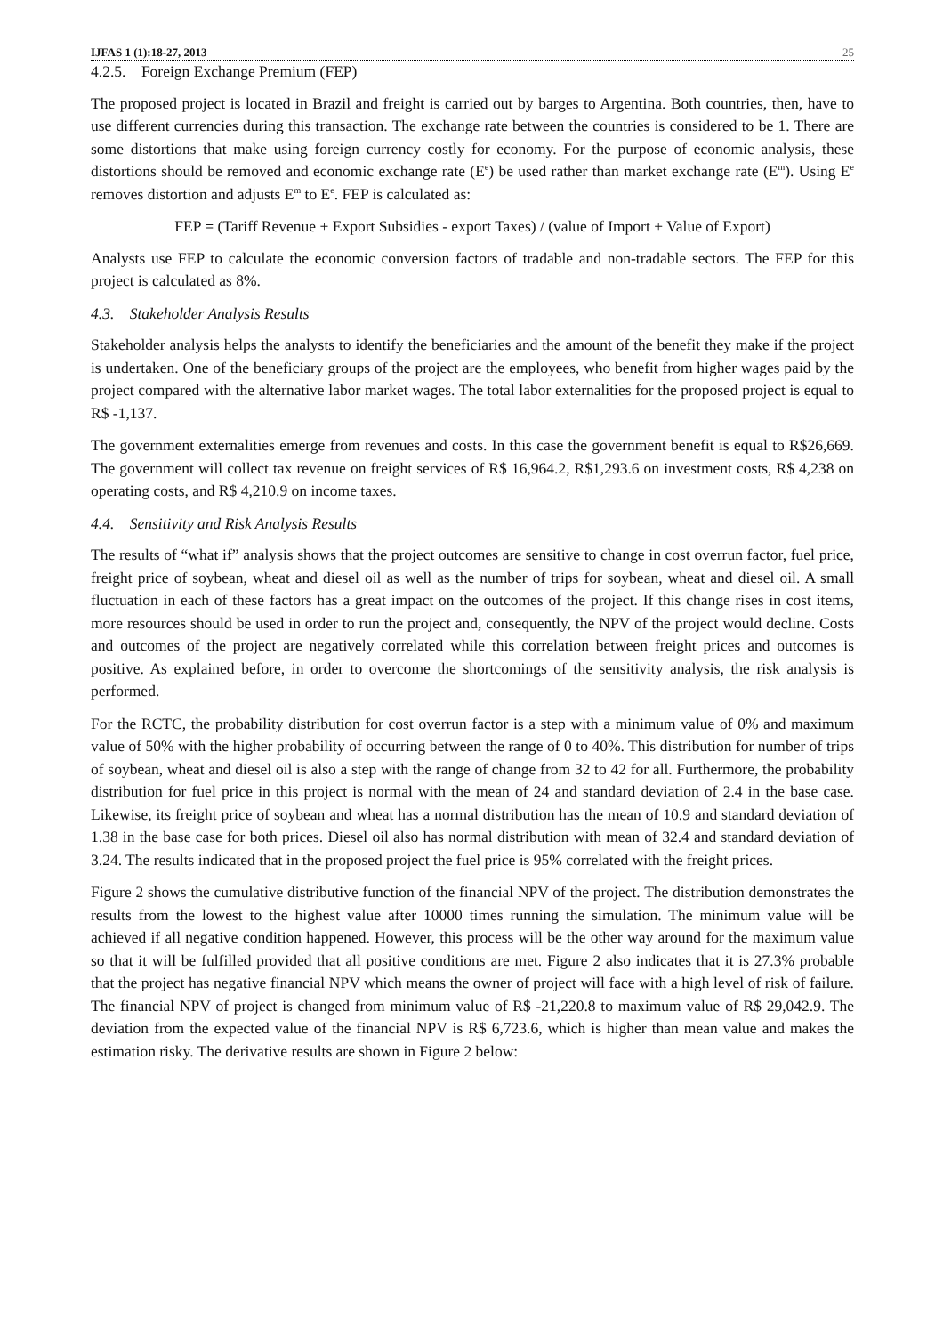IJFAS 1 (1):18-27, 2013 25
4.2.5. Foreign Exchange Premium (FEP)
The proposed project is located in Brazil and freight is carried out by barges to Argentina. Both countries, then, have to use different currencies during this transaction. The exchange rate between the countries is considered to be 1. There are some distortions that make using foreign currency costly for economy. For the purpose of economic analysis, these distortions should be removed and economic exchange rate (E<sup>e</sup>) be used rather than market exchange rate (E<sup>m</sup>). Using E<sup>e</sup> removes distortion and adjusts E<sup>m</sup> to E<sup>e</sup>. FEP is calculated as:
FEP = (Tariff Revenue + Export Subsidies - export Taxes) / (value of Import + Value of Export)
Analysts use FEP to calculate the economic conversion factors of tradable and non-tradable sectors. The FEP for this project is calculated as 8%.
4.3. Stakeholder Analysis Results
Stakeholder analysis helps the analysts to identify the beneficiaries and the amount of the benefit they make if the project is undertaken. One of the beneficiary groups of the project are the employees, who benefit from higher wages paid by the project compared with the alternative labor market wages. The total labor externalities for the proposed project is equal to R$ -1,137.
The government externalities emerge from revenues and costs. In this case the government benefit is equal to R$26,669. The government will collect tax revenue on freight services of R$ 16,964.2, R$1,293.6 on investment costs, R$ 4,238 on operating costs, and R$ 4,210.9 on income taxes.
4.4. Sensitivity and Risk Analysis Results
The results of “what if” analysis shows that the project outcomes are sensitive to change in cost overrun factor, fuel price, freight price of soybean, wheat and diesel oil as well as the number of trips for soybean, wheat and diesel oil. A small fluctuation in each of these factors has a great impact on the outcomes of the project. If this change rises in cost items, more resources should be used in order to run the project and, consequently, the NPV of the project would decline. Costs and outcomes of the project are negatively correlated while this correlation between freight prices and outcomes is positive. As explained before, in order to overcome the shortcomings of the sensitivity analysis, the risk analysis is performed.
For the RCTC, the probability distribution for cost overrun factor is a step with a minimum value of 0% and maximum value of 50% with the higher probability of occurring between the range of 0 to 40%. This distribution for number of trips of soybean, wheat and diesel oil is also a step with the range of change from 32 to 42 for all. Furthermore, the probability distribution for fuel price in this project is normal with the mean of 24 and standard deviation of 2.4 in the base case. Likewise, its freight price of soybean and wheat has a normal distribution has the mean of 10.9 and standard deviation of 1.38 in the base case for both prices. Diesel oil also has normal distribution with mean of 32.4 and standard deviation of 3.24. The results indicated that in the proposed project the fuel price is 95% correlated with the freight prices.
Figure 2 shows the cumulative distributive function of the financial NPV of the project. The distribution demonstrates the results from the lowest to the highest value after 10000 times running the simulation. The minimum value will be achieved if all negative condition happened. However, this process will be the other way around for the maximum value so that it will be fulfilled provided that all positive conditions are met. Figure 2 also indicates that it is 27.3% probable that the project has negative financial NPV which means the owner of project will face with a high level of risk of failure. The financial NPV of project is changed from minimum value of R$ -21,220.8 to maximum value of R$ 29,042.9. The deviation from the expected value of the financial NPV is R$ 6,723.6, which is higher than mean value and makes the estimation risky. The derivative results are shown in Figure 2 below: